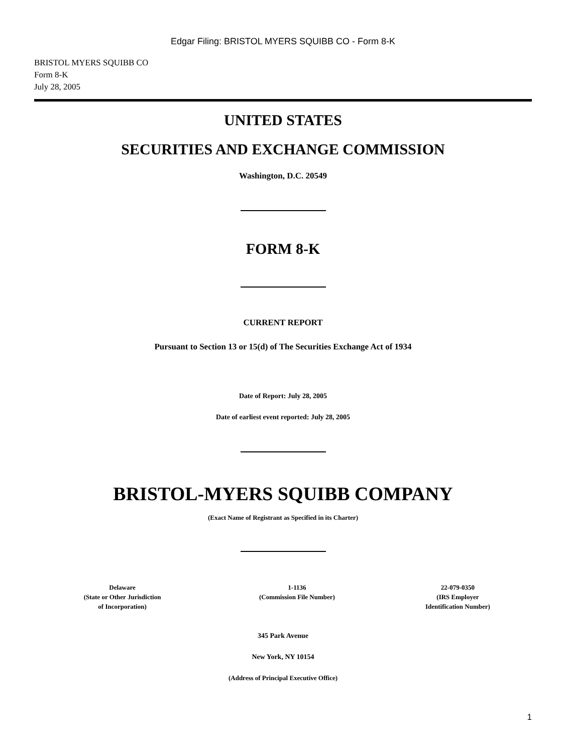Edgar Filing: BRISTOL MYERS SQUIBB CO - Form 8-K
BRISTOL MYERS SQUIBB CO
Form 8-K
July 28, 2005
UNITED STATES
SECURITIES AND EXCHANGE COMMISSION
Washington, D.C. 20549
FORM 8-K
CURRENT REPORT
Pursuant to Section 13 or 15(d) of The Securities Exchange Act of 1934
Date of Report: July 28, 2005
Date of earliest event reported: July 28, 2005
BRISTOL-MYERS SQUIBB COMPANY
(Exact Name of Registrant as Specified in its Charter)
| Delaware (State or Other Jurisdiction of Incorporation) | 1-1136 (Commission File Number) | 22-079-0350 (IRS Employer Identification Number) |
345 Park Avenue
New York, NY 10154
(Address of Principal Executive Office)
1